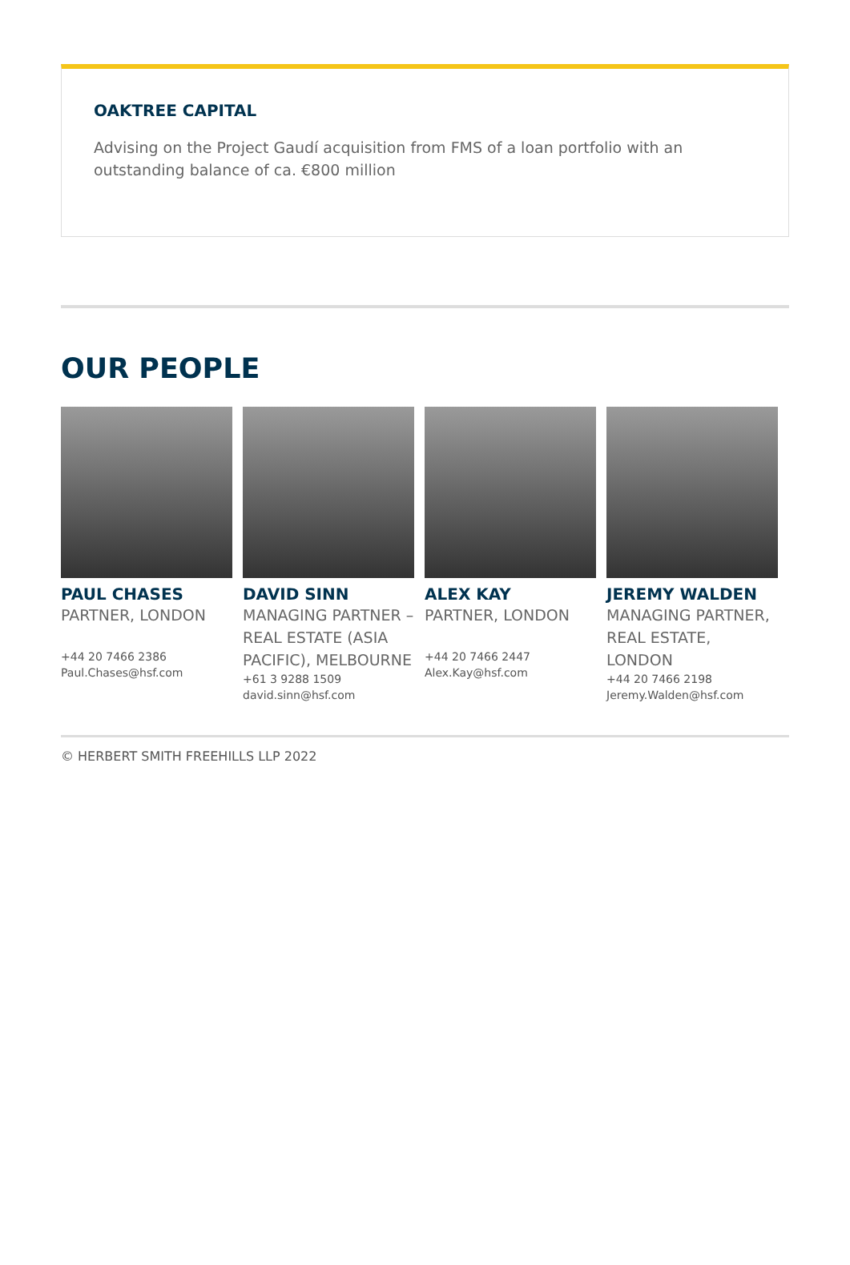OAKTREE CAPITAL
Advising on the Project Gaudí acquisition from FMS of a loan portfolio with an outstanding balance of ca. €800 million
OUR PEOPLE
PAUL CHASES
PARTNER, LONDON
+44 20 7466 2386
Paul.Chases@hsf.com
DAVID SINN
MANAGING PARTNER – REAL ESTATE (ASIA PACIFIC), MELBOURNE
+61 3 9288 1509
david.sinn@hsf.com
ALEX KAY
PARTNER, LONDON
+44 20 7466 2447
Alex.Kay@hsf.com
JEREMY WALDEN
MANAGING PARTNER, REAL ESTATE, LONDON
+44 20 7466 2198
Jeremy.Walden@hsf.com
© HERBERT SMITH FREEHILLS LLP 2022